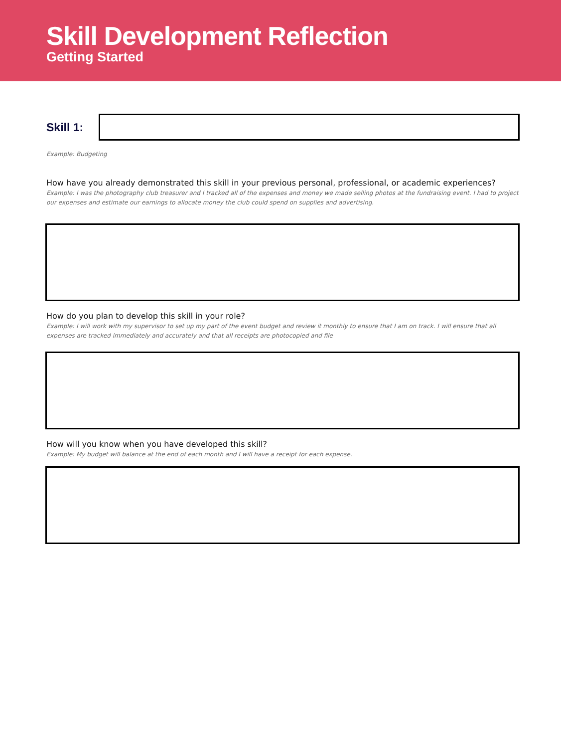Skill Development Reflection
Getting Started
Skill 1:
Example: Budgeting
How have you already demonstrated this skill in your previous personal, professional, or academic experiences?
Example: I was the photography club treasurer and I tracked all of the expenses and money we made selling photos at the fundraising event. I had to project our expenses and estimate our earnings to allocate money the club could spend on supplies and advertising.
How do you plan to develop this skill in your role?
Example: I will work with my supervisor to set up my part of the event budget and review it monthly to ensure that I am on track. I will ensure that all expenses are tracked immediately and accurately and that all receipts are photocopied and file
How will you know when you have developed this skill?
Example: My budget will balance at the end of each month and I will have a receipt for each expense.